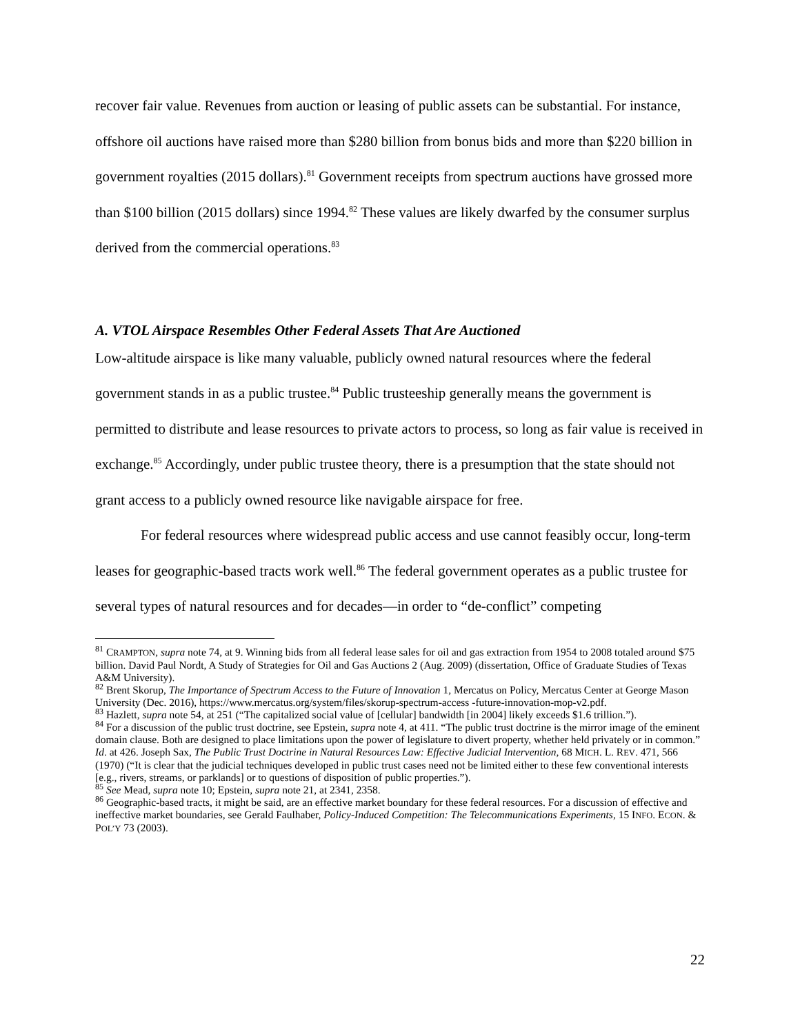recover fair value. Revenues from auction or leasing of public assets can be substantial. For instance, offshore oil auctions have raised more than $280 billion from bonus bids and more than $220 billion in government royalties (2015 dollars).<sup>81</sup> Government receipts from spectrum auctions have grossed more than $100 billion (2015 dollars) since 1994.<sup>82</sup> These values are likely dwarfed by the consumer surplus derived from the commercial operations.<sup>83</sup>
A. VTOL Airspace Resembles Other Federal Assets That Are Auctioned
Low-altitude airspace is like many valuable, publicly owned natural resources where the federal government stands in as a public trustee.<sup>84</sup> Public trusteeship generally means the government is permitted to distribute and lease resources to private actors to process, so long as fair value is received in exchange.<sup>85</sup> Accordingly, under public trustee theory, there is a presumption that the state should not grant access to a publicly owned resource like navigable airspace for free.
For federal resources where widespread public access and use cannot feasibly occur, long-term leases for geographic-based tracts work well.<sup>86</sup> The federal government operates as a public trustee for several types of natural resources and for decades—in order to “de-conflict” competing
<sup>81</sup> CRAMPTON, supra note 74, at 9. Winning bids from all federal lease sales for oil and gas extraction from 1954 to 2008 totaled around $75 billion. David Paul Nordt, A Study of Strategies for Oil and Gas Auctions 2 (Aug. 2009) (dissertation, Office of Graduate Studies of Texas A&M University).
<sup>82</sup> Brent Skorup, The Importance of Spectrum Access to the Future of Innovation 1, Mercatus on Policy, Mercatus Center at George Mason University (Dec. 2016), https://www.mercatus.org/system/files/skorup-spectrum-access -future-innovation-mop-v2.pdf.
<sup>83</sup> Hazlett, supra note 54, at 251 (“The capitalized social value of [cellular] bandwidth [in 2004] likely exceeds $1.6 trillion.”).
<sup>84</sup> For a discussion of the public trust doctrine, see Epstein, supra note 4, at 411. “The public trust doctrine is the mirror image of the eminent domain clause. Both are designed to place limitations upon the power of legislature to divert property, whether held privately or in common.” Id. at 426. Joseph Sax, The Public Trust Doctrine in Natural Resources Law: Effective Judicial Intervention, 68 MICH. L. REV. 471, 566 (1970) (“It is clear that the judicial techniques developed in public trust cases need not be limited either to these few conventional interests [e.g., rivers, streams, or parklands] or to questions of disposition of public properties.”).
<sup>85</sup> See Mead, supra note 10; Epstein, supra note 21, at 2341, 2358.
<sup>86</sup> Geographic-based tracts, it might be said, are an effective market boundary for these federal resources. For a discussion of effective and ineffective market boundaries, see Gerald Faulhaber, Policy-Induced Competition: The Telecommunications Experiments, 15 INFO. ECON. & POL’Y 73 (2003).
22